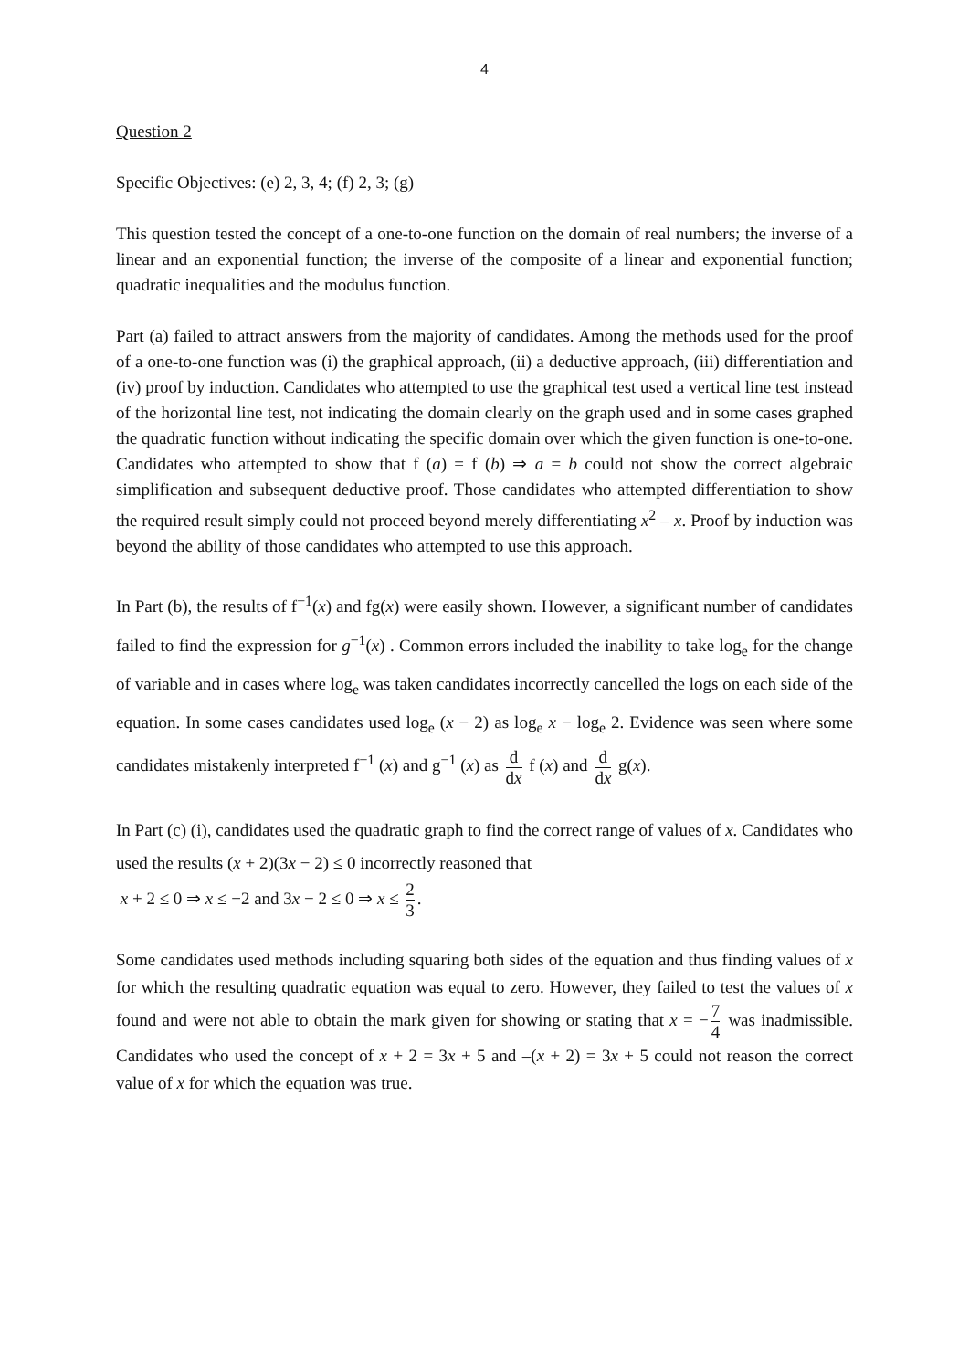4
Question 2
Specific Objectives: (e) 2, 3, 4; (f) 2, 3; (g)
This question tested the concept of a one-to-one function on the domain of real numbers; the inverse of a linear and an exponential function; the inverse of the composite of a linear and exponential function; quadratic inequalities and the modulus function.
Part (a) failed to attract answers from the majority of candidates. Among the methods used for the proof of a one-to-one function was (i) the graphical approach, (ii) a deductive approach, (iii) differentiation and (iv) proof by induction. Candidates who attempted to use the graphical test used a vertical line test instead of the horizontal line test, not indicating the domain clearly on the graph used and in some cases graphed the quadratic function without indicating the specific domain over which the given function is one-to-one. Candidates who attempted to show that f (a) = f (b) ⇒ a = b could not show the correct algebraic simplification and subsequent deductive proof. Those candidates who attempted differentiation to show the required result simply could not proceed beyond merely differentiating x<sup>2</sup> – x. Proof by induction was beyond the ability of those candidates who attempted to use this approach.
In Part (b), the results of f<sup>−1</sup>(x) and fg(x) were easily shown. However, a significant number of candidates failed to find the expression for g<sup>−1</sup>(x) . Common errors included the inability to take log<sub>e</sub> for the change of variable and in cases where log<sub>e</sub> was taken candidates incorrectly cancelled the logs on each side of the equation. In some cases candidates used log<sub>e</sub> (x − 2) as log<sub>e</sub> x − log<sub>e</sub> 2. Evidence was seen where some candidates mistakenly interpreted f<sup>−1</sup> (x) and g<sup>−1</sup> (x) as d dx f (x) and d dx g(x).
In Part (c) (i), candidates used the quadratic graph to find the correct range of values of x. Candidates who used the results (x + 2)(3x − 2) ≤ 0 incorrectly reasoned that
x + 2 ≤ 0 ⇒ x ≤ −2 and 3x − 2 ≤ 0 ⇒ x ≤ 2 3.
Some candidates used methods including squaring both sides of the equation and thus finding values of x for which the resulting quadratic equation was equal to zero. However, they failed to test the values of x found and were not able to obtain the mark given for showing or stating that x = − 7 4 was inadmissible. Candidates who used the concept of x + 2 = 3x + 5 and –(x + 2) = 3x + 5 could not reason the correct value of x for which the equation was true.